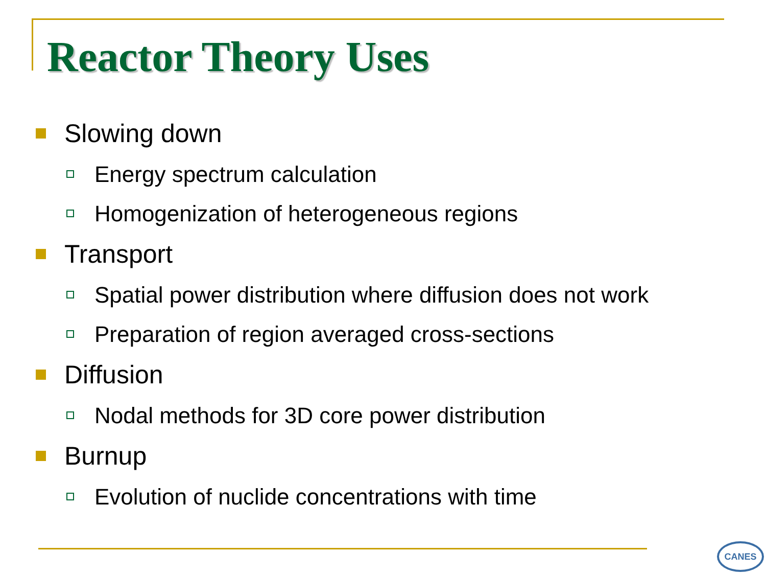Reactor Theory Uses
Slowing down
Energy spectrum calculation
Homogenization of heterogeneous regions
Transport
Spatial power distribution where diffusion does not work
Preparation of region averaged cross-sections
Diffusion
Nodal methods for 3D core power distribution
Burnup
Evolution of nuclide concentrations with time
CANES